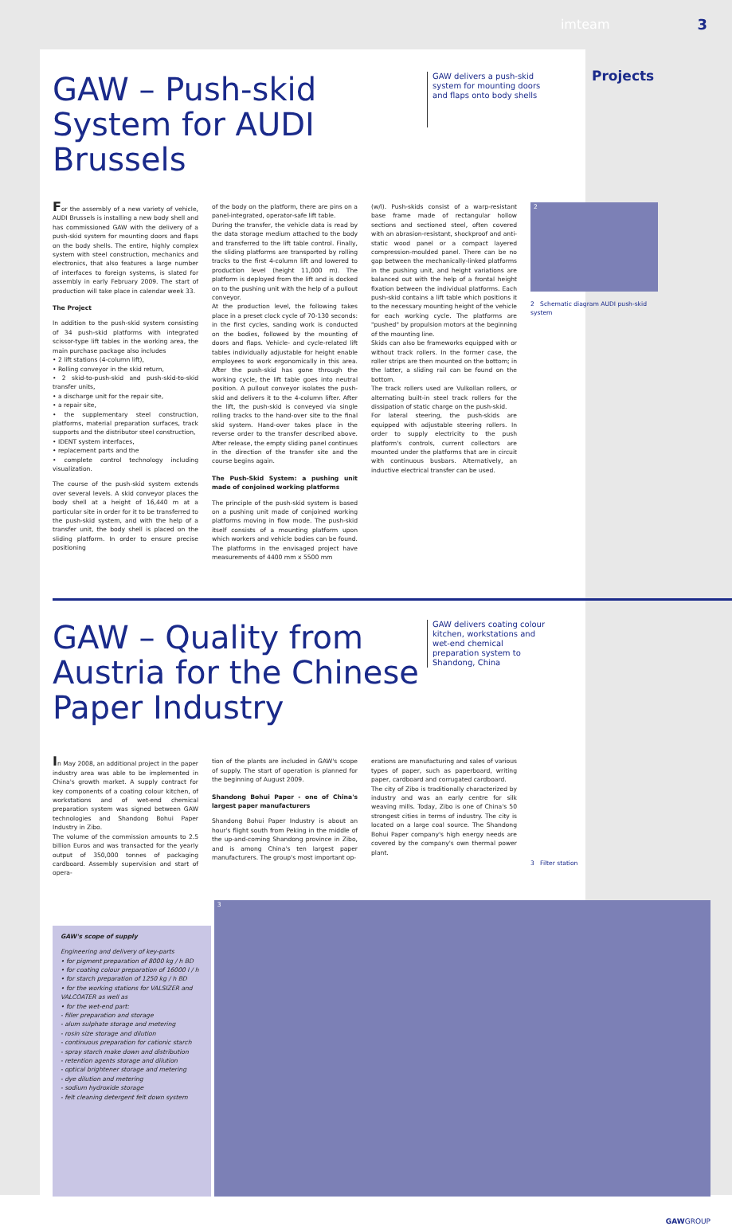imteam 3
GAW – Push-skid System for AUDI Brussels
GAW delivers a push-skid system for mounting doors and flaps onto body shells
Projects
For the assembly of a new variety of vehicle, AUDI Brussels is installing a new body shell and has commissioned GAW with the delivery of a push-skid system for mounting doors and flaps on the body shells. The entire, highly complex system with steel construction, mechanics and electronics, that also features a large number of interfaces to foreign systems, is slated for assembly in early February 2009. The start of production will take place in calendar week 33.
The Project
In addition to the push-skid system consisting of 34 push-skid platforms with integrated scissor-type lift tables in the working area, the main purchase package also includes
• 2 lift stations (4-column lift),
• Rolling conveyor in the skid return,
• 2 skid-to-push-skid and push-skid-to-skid transfer units,
• a discharge unit for the repair site,
• a repair site,
• the supplementary steel construction, platforms, material preparation surfaces, track supports and the distributor steel construction,
• IDENT system interfaces,
• replacement parts and the
• complete control technology including visualization.
The course of the push-skid system extends over several levels. A skid conveyor places the body shell at a height of 16,440 m at a particular site in order for it to be transferred to the push-skid system, and with the help of a transfer unit, the body shell is placed on the sliding platform. In order to ensure precise positioning
of the body on the platform, there are pins on a panel-integrated, operator-safe lift table.
During the transfer, the vehicle data is read by the data storage medium attached to the body and transferred to the lift table control. Finally, the sliding platforms are transported by rolling tracks to the first 4-column lift and lowered to production level (height 11,000 m). The platform is deployed from the lift and is docked on to the pushing unit with the help of a pullout conveyor.
At the production level, the following takes place in a preset clock cycle of 70-130 seconds: in the first cycles, sanding work is conducted on the bodies, followed by the mounting of doors and flaps. Vehicle- and cycle-related lift tables individually adjustable for height enable employees to work ergonomically in this area. After the push-skid has gone through the working cycle, the lift table goes into neutral position. A pullout conveyor isolates the push-skid and delivers it to the 4-column lifter. After the lift, the push-skid is conveyed via single rolling tracks to the hand-over site to the final skid system. Hand-over takes place in the reverse order to the transfer described above. After release, the empty sliding panel continues in the direction of the transfer site and the course begins again.
The Push-Skid System: a pushing unit made of conjoined working platforms
The principle of the push-skid system is based on a pushing unit made of conjoined working platforms moving in flow mode. The push-skid itself consists of a mounting platform upon which workers and vehicle bodies can be found. The platforms in the envisaged project have measurements of 4400 mm x 5500 mm
(w/l). Push-skids consist of a warp-resistant base frame made of rectangular hollow sections and sectioned steel, often covered with an abrasion-resistant, shockproof and anti-static wood panel or a compact layered compression-moulded panel. There can be no gap between the mechanically-linked platforms in the pushing unit, and height variations are balanced out with the help of a frontal height fixation between the individual platforms. Each push-skid contains a lift table which positions it to the necessary mounting height of the vehicle for each working cycle. The platforms are "pushed" by propulsion motors at the beginning of the mounting line.
Skids can also be frameworks equipped with or without track rollers. In the former case, the roller strips are then mounted on the bottom; in the latter, a sliding rail can be found on the bottom.
The track rollers used are Vulkollan rollers, or alternating built-in steel track rollers for the dissipation of static charge on the push-skid.
For lateral steering, the push-skids are equipped with adjustable steering rollers. In order to supply electricity to the push platform's controls, current collectors are mounted under the platforms that are in circuit with continuous busbars. Alternatively, an inductive electrical transfer can be used.
2
2 Schematic diagram AUDI push-skid system
GAW – Quality from Austria for the Chinese Paper Industry
GAW delivers coating colour kitchen, workstations and wet-end chemical preparation system to Shandong, China
In May 2008, an additional project in the paper industry area was able to be implemented in China's growth market. A supply contract for key components of a coating colour kitchen, of workstations and of wet-end chemical preparation system was signed between GAW technologies and Shandong Bohui Paper Industry in Zibo.
The volume of the commission amounts to 2.5 billion Euros and was transacted for the yearly output of 350,000 tonnes of packaging cardboard. Assembly supervision and start of opera-
tion of the plants are included in GAW's scope of supply. The start of operation is planned for the beginning of August 2009.
Shandong Bohui Paper - one of China's largest paper manufacturers
Shandong Bohui Paper Industry is about an hour's flight south from Peking in the middle of the up-and-coming Shandong province in Zibo, and is among China's ten largest paper manufacturers. The group's most important op-
erations are manufacturing and sales of various types of paper, such as paperboard, writing paper, cardboard and corrugated cardboard.
The city of Zibo is traditionally characterized by industry and was an early centre for silk weaving mills. Today, Zibo is one of China's 50 strongest cities in terms of industry. The city is located on a large coal source. The Shandong Bohui Paper company's high energy needs are covered by the company's own thermal power plant.
3 Filter station
GAW's scope of supply
Engineering and delivery of key-parts
• for pigment preparation of 8000 kg / h BD
• for coating colour preparation of 16000 l / h
• for starch preparation of 1250 kg / h BD
• for the working stations for VALSIZER and VALCOATER as well as
• for the wet-end part:
- filler preparation and storage
- alum sulphate storage and metering
- rosin size storage and dilution
- continuous preparation for cationic starch
- spray starch make down and distribution
- retention agents storage and dilution
- optical brightener storage and metering
- dye dilution and metering
- sodium hydroxide storage
- felt cleaning detergent felt down system
3
GAWGROUP